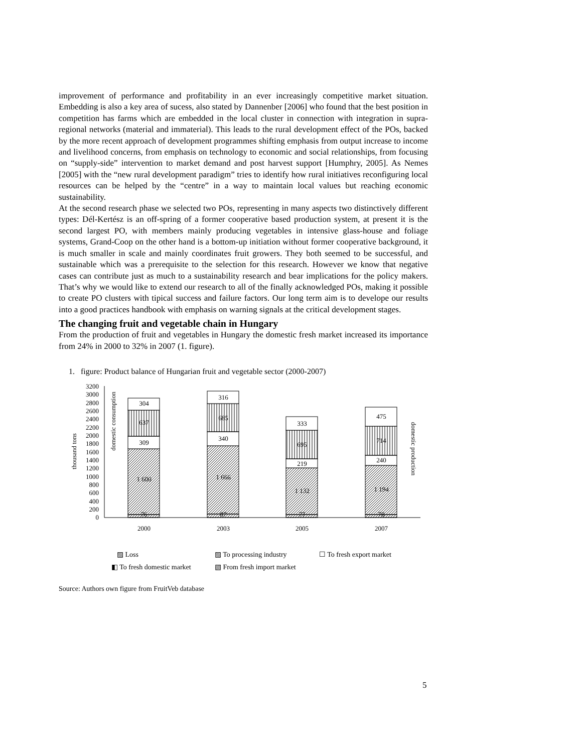improvement of performance and profitability in an ever increasingly competitive market situation. Embedding is also a key area of sucess, also stated by Dannenber [2006] who found that the best position in competition has farms which are embedded in the local cluster in connection with integration in supra-regional networks (material and immaterial). This leads to the rural development effect of the POs, backed by the more recent approach of development programmes shifting emphasis from output increase to income and livelihood concerns, from emphasis on technology to economic and social relationships, from focusing on “supply-side” intervention to market demand and post harvest support [Humphry, 2005]. As Nemes [2005] with the “new rural development paradigm” tries to identify how rural initiatives reconfiguring local resources can be helped by the “centre” in a way to maintain local values but reaching economic sustainability.
At the second research phase we selected two POs, representing in many aspects two distinctively different types: Dél-Kertész is an off-spring of a former cooperative based production system, at present it is the second largest PO, with members mainly producing vegetables in intensive glass-house and foliage systems, Grand-Coop on the other hand is a bottom-up initiation without former cooperative background, it is much smaller in scale and mainly coordinates fruit growers. They both seemed to be successful, and sustainable which was a prerequisite to the selection for this research. However we know that negative cases can contribute just as much to a sustainability research and bear implications for the policy makers. That’s why we would like to extend our research to all of the finally acknowledged POs, making it possible to create PO clusters with tipical success and failure factors. Our long term aim is to develope our results into a good practices handbook with emphasis on warning signals at the critical development stages.
The changing fruit and vegetable chain in Hungary
From the production of fruit and vegetables in Hungary the domestic fresh market increased its importance from 24% in 2000 to 32% in 2007 (1. figure).
1. figure: Product balance of Hungarian fruit and vegetable sector (2000-2007)
0
200
400
600
800
1000
1200
1400
1600
1800
2000
2200
2400
2600
2800
3000
3200
thousand tons
domestic consumption
domestic production
76
1 600
309
637
304
87
1 666
340
685
316
77
1 132
219
695
333
78
1 194
240
714
475
2000
2003
2005
2007
▨ Loss
▨ To processing industry
☐ To fresh export market
◧ To fresh domestic market
▧ From fresh import market
Source: Authors own figure from FruitVeb database
5